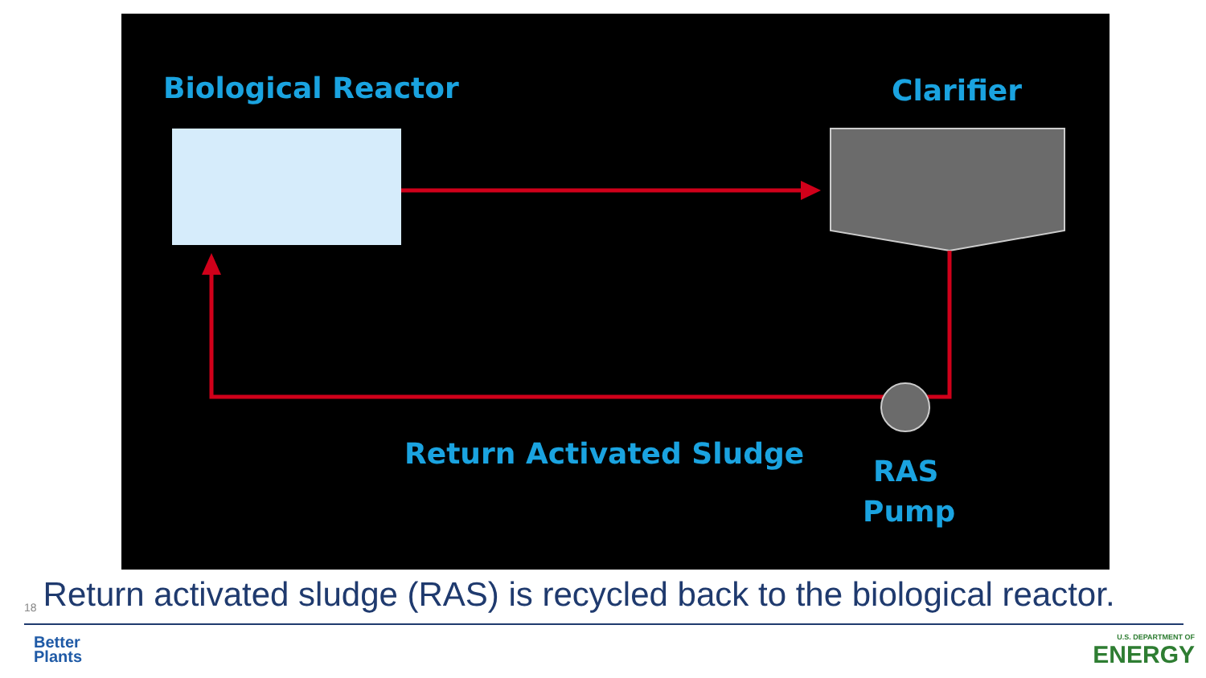Biological Reactor
Clarifier
Return Activated Sludge
RAS
Pump
18 Return activated sludge (RAS) is recycled back to the biological reactor.
Better
Plants
U.S. DEPARTMENT OF
ENERGY